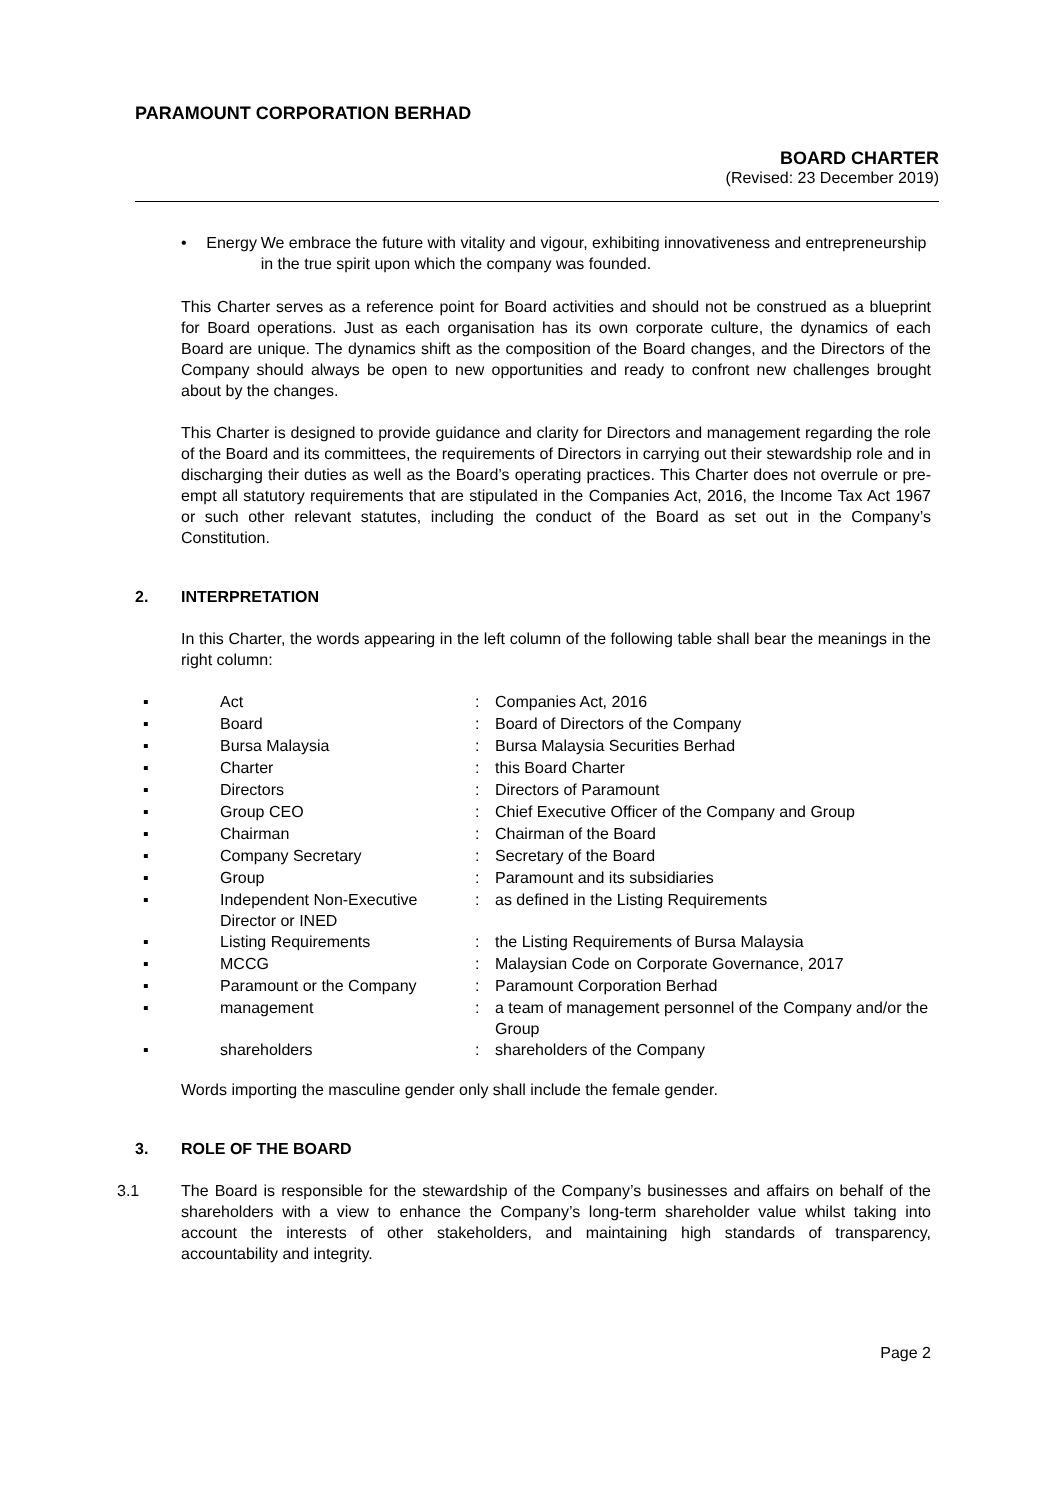PARAMOUNT CORPORATION BERHAD
BOARD CHARTER
(Revised: 23 December 2019)
• Energy We embrace the future with vitality and vigour, exhibiting innovativeness and entrepreneurship in the true spirit upon which the company was founded.
This Charter serves as a reference point for Board activities and should not be construed as a blueprint for Board operations. Just as each organisation has its own corporate culture, the dynamics of each Board are unique. The dynamics shift as the composition of the Board changes, and the Directors of the Company should always be open to new opportunities and ready to confront new challenges brought about by the changes.
This Charter is designed to provide guidance and clarity for Directors and management regarding the role of the Board and its committees, the requirements of Directors in carrying out their stewardship role and in discharging their duties as well as the Board’s operating practices. This Charter does not overrule or pre-empt all statutory requirements that are stipulated in the Companies Act, 2016, the Income Tax Act 1967 or such other relevant statutes, including the conduct of the Board as set out in the Company’s Constitution.
2. INTERPRETATION
In this Charter, the words appearing in the left column of the following table shall bear the meanings in the right column:
| ▪ | Act | : | Companies Act, 2016 |
| ▪ | Board | : | Board of Directors of the Company |
| ▪ | Bursa Malaysia | : | Bursa Malaysia Securities Berhad |
| ▪ | Charter | : | this Board Charter |
| ▪ | Directors | : | Directors of Paramount |
| ▪ | Group CEO | : | Chief Executive Officer of the Company and Group |
| ▪ | Chairman | : | Chairman of the Board |
| ▪ | Company Secretary | : | Secretary of the Board |
| ▪ | Group | : | Paramount and its subsidiaries |
| ▪ | Independent Non-Executive Director or INED | : | as defined in the Listing Requirements |
| ▪ | Listing Requirements | : | the Listing Requirements of Bursa Malaysia |
| ▪ | MCCG | : | Malaysian Code on Corporate Governance, 2017 |
| ▪ | Paramount or the Company | : | Paramount Corporation Berhad |
| ▪ | management | : | a team of management personnel of the Company and/or the Group |
| ▪ | shareholders | : | shareholders of the Company |
Words importing the masculine gender only shall include the female gender.
3. ROLE OF THE BOARD
3.1 The Board is responsible for the stewardship of the Company’s businesses and affairs on behalf of the shareholders with a view to enhance the Company’s long-term shareholder value whilst taking into account the interests of other stakeholders, and maintaining high standards of transparency, accountability and integrity.
Page 2